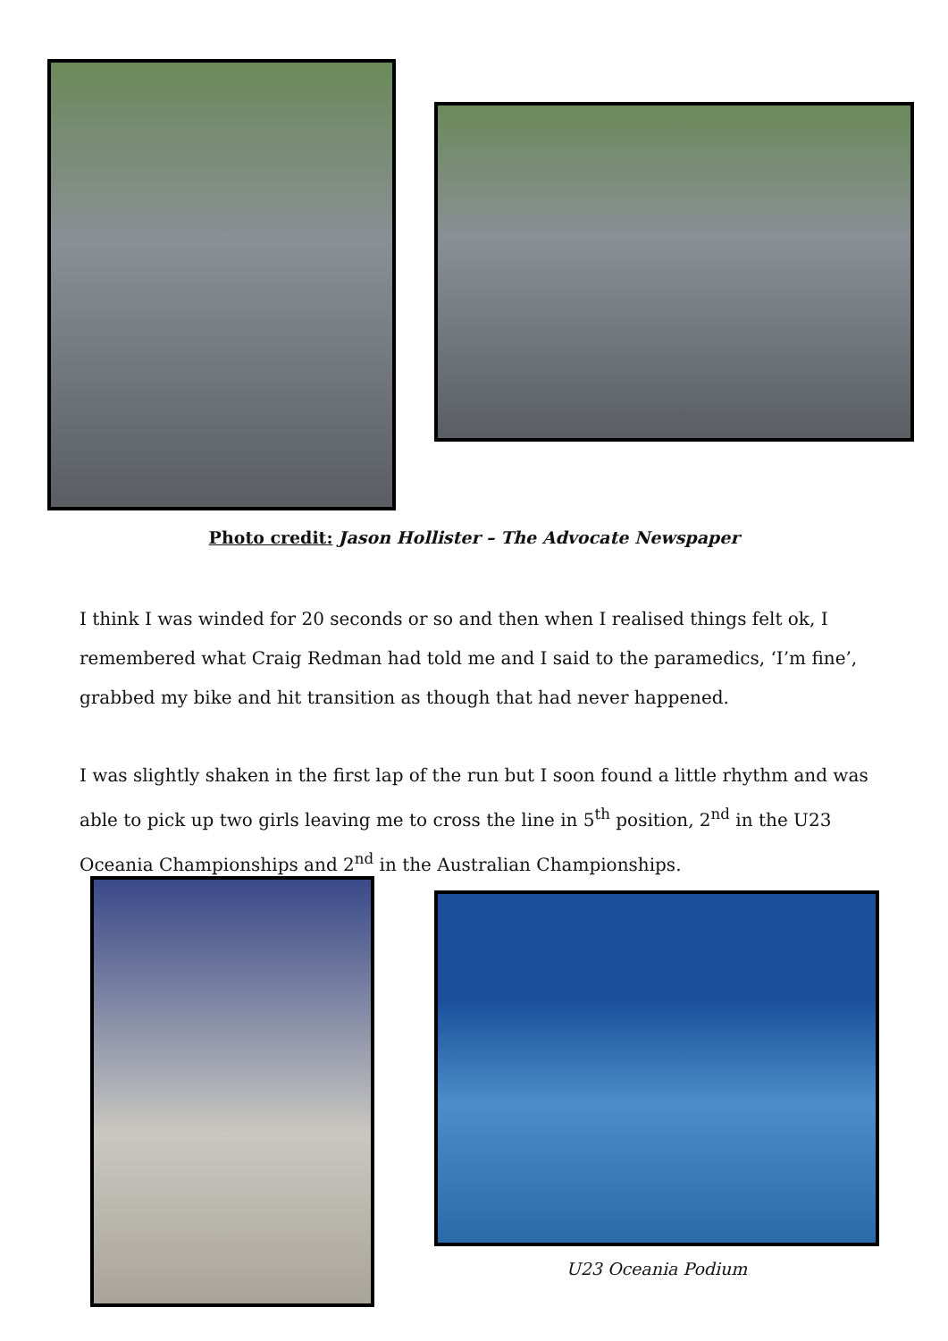Photo credit: Jason Hollister – The Advocate Newspaper
I think I was winded for 20 seconds or so and then when I realised things felt ok, I remembered what Craig Redman had told me and I said to the paramedics, ‘I’m fine’, grabbed my bike and hit transition as though that had never happened.
I was slightly shaken in the first lap of the run but I soon found a little rhythm and was able to pick up two girls leaving me to cross the line in 5<sup>th</sup> position, 2<sup>nd</sup> in the U23 Oceania Championships and 2<sup>nd</sup> in the Australian Championships.
U23 Oceania Podium